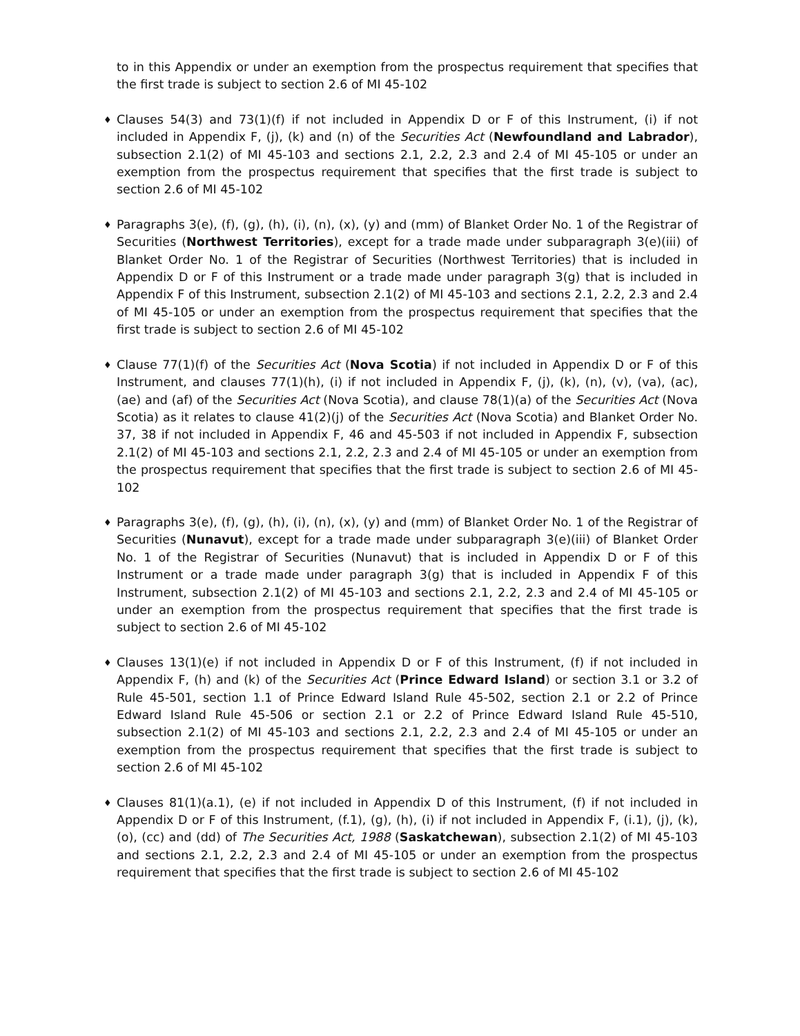to in this Appendix or under an exemption from the prospectus requirement that specifies that the first trade is subject to section 2.6 of MI 45-102
♦
Clauses 54(3) and 73(1)(f) if not included in Appendix D or F of this Instrument, (i) if not included in Appendix F, (j), (k) and (n) of the Securities Act (Newfoundland and Labrador), subsection 2.1(2) of MI 45-103 and sections 2.1, 2.2, 2.3 and 2.4 of MI 45-105 or under an exemption from the prospectus requirement that specifies that the first trade is subject to section 2.6 of MI 45-102
♦
Paragraphs 3(e), (f), (g), (h), (i), (n), (x), (y) and (mm) of Blanket Order No. 1 of the Registrar of Securities (Northwest Territories), except for a trade made under subparagraph 3(e)(iii) of Blanket Order No. 1 of the Registrar of Securities (Northwest Territories) that is included in Appendix D or F of this Instrument or a trade made under paragraph 3(g) that is included in Appendix F of this Instrument, subsection 2.1(2) of MI 45-103 and sections 2.1, 2.2, 2.3 and 2.4 of MI 45-105 or under an exemption from the prospectus requirement that specifies that the first trade is subject to section 2.6 of MI 45-102
♦
Clause 77(1)(f) of the Securities Act (Nova Scotia) if not included in Appendix D or F of this Instrument, and clauses 77(1)(h), (i) if not included in Appendix F, (j), (k), (n), (v), (va), (ac), (ae) and (af) of the Securities Act (Nova Scotia), and clause 78(1)(a) of the Securities Act (Nova Scotia) as it relates to clause 41(2)(j) of the Securities Act (Nova Scotia) and Blanket Order No. 37, 38 if not included in Appendix F, 46 and 45-503 if not included in Appendix F, subsection 2.1(2) of MI 45-103 and sections 2.1, 2.2, 2.3 and 2.4 of MI 45-105 or under an exemption from the prospectus requirement that specifies that the first trade is subject to section 2.6 of MI 45-102
♦
Paragraphs 3(e), (f), (g), (h), (i), (n), (x), (y) and (mm) of Blanket Order No. 1 of the Registrar of Securities (Nunavut), except for a trade made under subparagraph 3(e)(iii) of Blanket Order No. 1 of the Registrar of Securities (Nunavut) that is included in Appendix D or F of this Instrument or a trade made under paragraph 3(g) that is included in Appendix F of this Instrument, subsection 2.1(2) of MI 45-103 and sections 2.1, 2.2, 2.3 and 2.4 of MI 45-105 or under an exemption from the prospectus requirement that specifies that the first trade is subject to section 2.6 of MI 45-102
♦
Clauses 13(1)(e) if not included in Appendix D or F of this Instrument, (f) if not included in Appendix F, (h) and (k) of the Securities Act (Prince Edward Island) or section 3.1 or 3.2 of Rule 45-501, section 1.1 of Prince Edward Island Rule 45-502, section 2.1 or 2.2 of Prince Edward Island Rule 45-506 or section 2.1 or 2.2 of Prince Edward Island Rule 45-510, subsection 2.1(2) of MI 45-103 and sections 2.1, 2.2, 2.3 and 2.4 of MI 45-105 or under an exemption from the prospectus requirement that specifies that the first trade is subject to section 2.6 of MI 45-102
♦
Clauses 81(1)(a.1), (e) if not included in Appendix D of this Instrument, (f) if not included in Appendix D or F of this Instrument, (f.1), (g), (h), (i) if not included in Appendix F, (i.1), (j), (k), (o), (cc) and (dd) of The Securities Act, 1988 (Saskatchewan), subsection 2.1(2) of MI 45-103 and sections 2.1, 2.2, 2.3 and 2.4 of MI 45-105 or under an exemption from the prospectus requirement that specifies that the first trade is subject to section 2.6 of MI 45-102